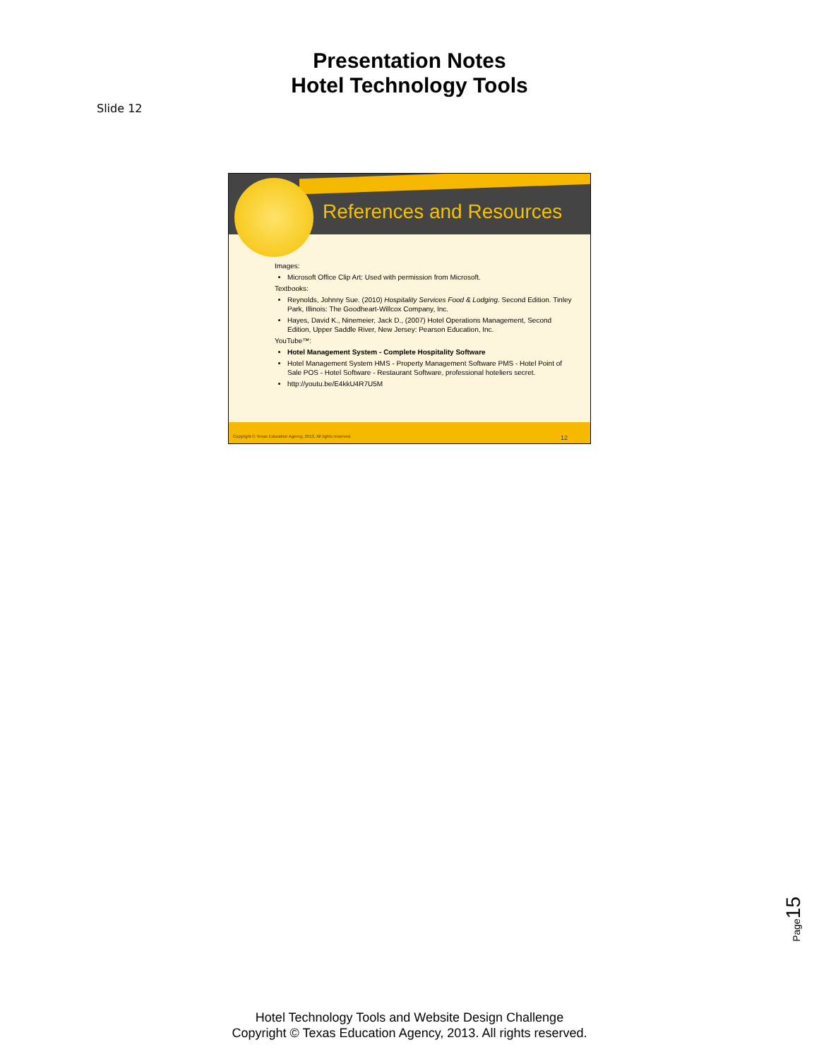Presentation Notes
Hotel Technology Tools
Slide 12
References and Resources
Images:
Microsoft Office Clip Art: Used with permission from Microsoft.
Textbooks:
Reynolds, Johnny Sue. (2010) Hospitality Services Food & Lodging. Second Edition. Tinley Park, Illinois: The Goodheart-Willcox Company, Inc.
Hayes, David K., Ninemeier, Jack D., (2007) Hotel Operations Management, Second Edition, Upper Saddle River, New Jersey: Pearson Education, Inc.
YouTube™:
Hotel Management System - Complete Hospitality Software
Hotel Management System HMS - Property Management Software PMS - Hotel Point of Sale POS - Hotel Software - Restaurant Software, professional hoteliers secret.
http://youtu.be/E4kkU4R7U5M
Copyright © Texas Education Agency, 2013. All rights reserved. 12
Page15
Hotel Technology Tools and Website Design Challenge
Copyright © Texas Education Agency, 2013. All rights reserved.